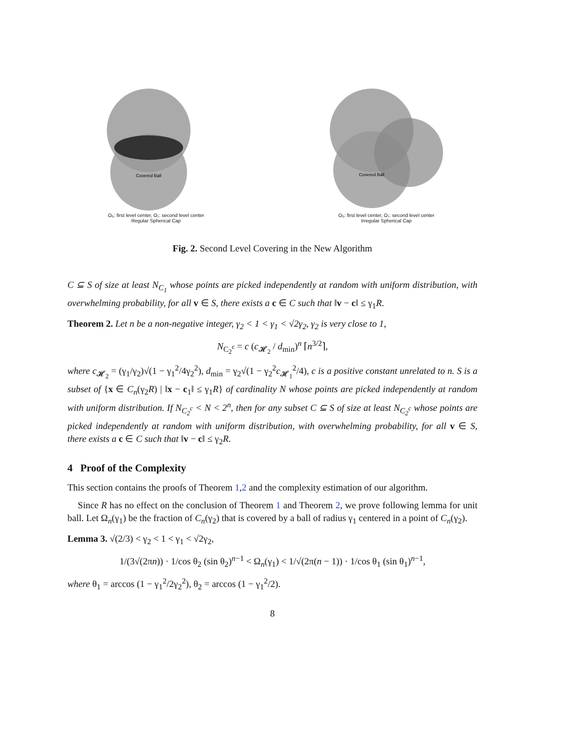Covered Ball
O₀: first level center, O₁: second level center
Regular Spherical Cap
Covered Ball
O₀: first level center, O₁: second level center
Irregular Spherical Cap
Fig. 2. Second Level Covering in the New Algorithm
C ⊆ S of size at least N<sub>C<sub>1</sub></sub> whose points are picked independently at random with uniform distribution, with overwhelming probability, for all v ∈ S, there exists a c ∈ C such that ‖v − c‖ ≤ γ<sub>1</sub>R.
Theorem 2. Let n be a non-negative integer, γ<sub>2</sub> < 1 < γ<sub>1</sub> < √2γ<sub>2</sub>, γ<sub>2</sub> is very close to 1,
N<sub>C<sub>2</sub><sup>c</sup></sub> = c (c<sub>𝓗<sub>2</sub></sub> / d<sub>min</sub>)<sup>n</sup> ⌈n<sup>3/2</sup>⌉,
where c<sub>𝓗<sub>2</sub></sub> = (γ<sub>1</sub>/γ<sub>2</sub>)√(1 − γ<sub>1</sub><sup>2</sup>/4γ<sub>2</sub><sup>2</sup>), d<sub>min</sub> = γ<sub>2</sub>√(1 − γ<sub>2</sub><sup>2</sup>c<sub>𝓗<sub>1</sub></sub><sup>2</sup>/4), c is a positive constant unrelated to n. S is a subset of {x ∈ C<sub>n</sub>(γ<sub>2</sub>R) | ‖x − c<sub>1</sub>‖ ≤ γ<sub>1</sub>R} of cardinality N whose points are picked independently at random with uniform distribution. If N<sub>C<sub>2</sub><sup>c</sup></sub> < N < 2<sup>n</sup>, then for any subset C ⊆ S of size at least N<sub>C<sub>2</sub><sup>c</sup></sub> whose points are picked independently at random with uniform distribution, with overwhelming probability, for all v ∈ S, there exists a c ∈ C such that ‖v − c‖ ≤ γ<sub>2</sub>R.
4 Proof of the Complexity
This section contains the proofs of Theorem 1,2 and the complexity estimation of our algorithm.
Since R has no effect on the conclusion of Theorem 1 and Theorem 2, we prove following lemma for unit ball. Let Ω<sub>n</sub>(γ<sub>1</sub>) be the fraction of C<sub>n</sub>(γ<sub>2</sub>) that is covered by a ball of radius γ<sub>1</sub> centered in a point of C<sub>n</sub>(γ<sub>2</sub>).
Lemma 3. √(2/3) < γ<sub>2</sub> < 1 < γ<sub>1</sub> < √2γ<sub>2</sub>,
1/(3√(2πn)) · 1/cos θ<sub>2</sub> (sin θ<sub>2</sub>)<sup>n−1</sup> < Ω<sub>n</sub>(γ<sub>1</sub>) < 1/√(2π(n − 1)) · 1/cos θ<sub>1</sub> (sin θ<sub>1</sub>)<sup>n−1</sup>,
where θ<sub>1</sub> = arccos (1 − γ<sub>1</sub><sup>2</sup>/2γ<sub>2</sub><sup>2</sup>), θ<sub>2</sub> = arccos (1 − γ<sub>1</sub><sup>2</sup>/2).
8